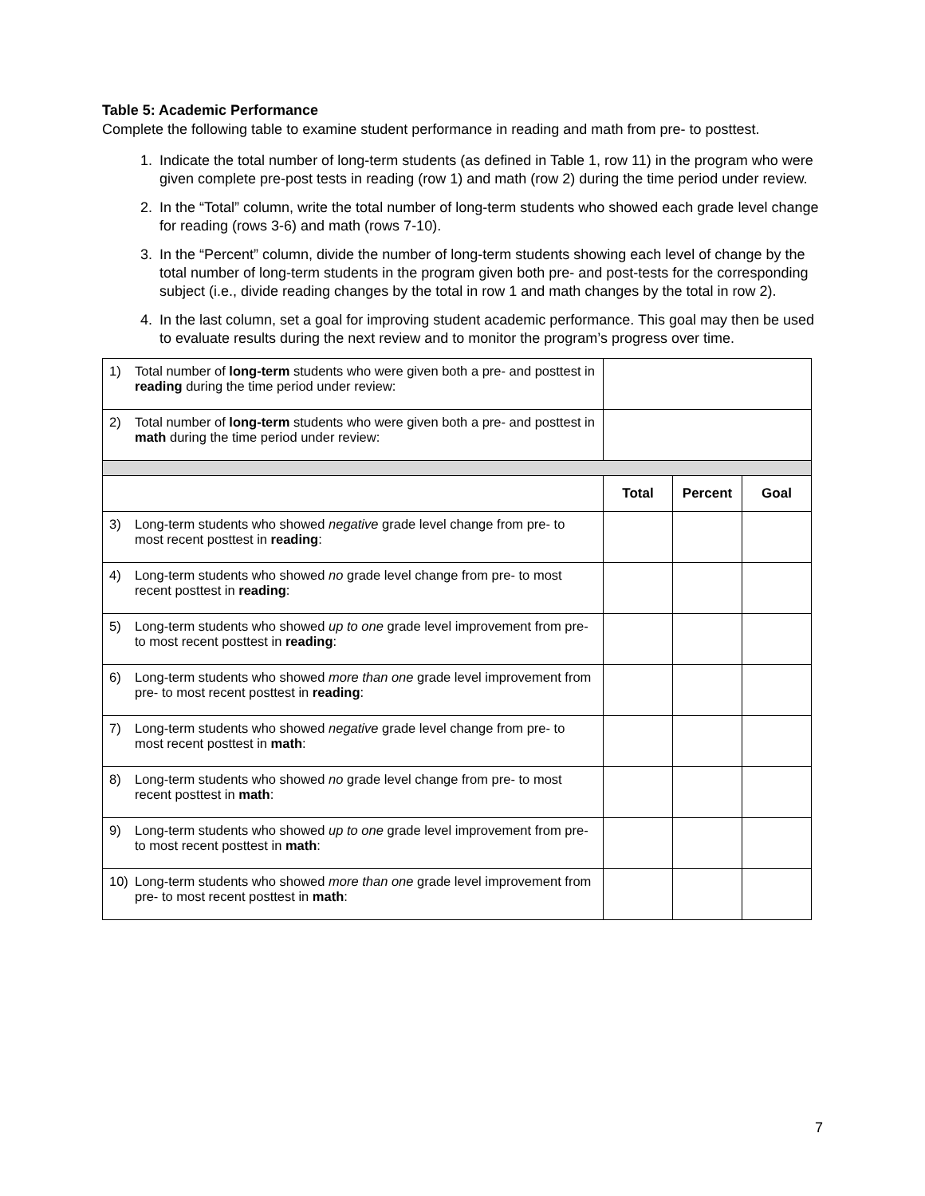Table 5: Academic Performance
Complete the following table to examine student performance in reading and math from pre- to posttest.
1. Indicate the total number of long-term students (as defined in Table 1, row 11) in the program who were given complete pre-post tests in reading (row 1) and math (row 2) during the time period under review.
2. In the “Total” column, write the total number of long-term students who showed each grade level change for reading (rows 3-6) and math (rows 7-10).
3. In the “Percent” column, divide the number of long-term students showing each level of change by the total number of long-term students in the program given both pre- and post-tests for the corresponding subject (i.e., divide reading changes by the total in row 1 and math changes by the total in row 2).
4. In the last column, set a goal for improving student academic performance. This goal may then be used to evaluate results during the next review and to monitor the program’s progress over time.
| 1) | Total number of long-term students who were given both a pre- and posttest in reading during the time period under review: | | | |
| 2) | Total number of long-term students who were given both a pre- and posttest in math during the time period under review: | | | |
| | | Total | Percent | Goal |
| 3) | Long-term students who showed negative grade level change from pre- to most recent posttest in reading : | | | |
| 4) | Long-term students who showed no grade level change from pre- to most recent posttest in reading : | | | |
| 5) | Long-term students who showed up to one grade level improvement from pre- to most recent posttest in reading : | | | |
| 6) | Long-term students who showed more than one grade level improvement from pre- to most recent posttest in reading : | | | |
| 7) | Long-term students who showed negative grade level change from pre- to most recent posttest in math : | | | |
| 8) | Long-term students who showed no grade level change from pre- to most recent posttest in math : | | | |
| 9) | Long-term students who showed up to one grade level improvement from pre- to most recent posttest in math : | | | |
| 10) | Long-term students who showed more than one grade level improvement from pre- to most recent posttest in math : | | | |
7